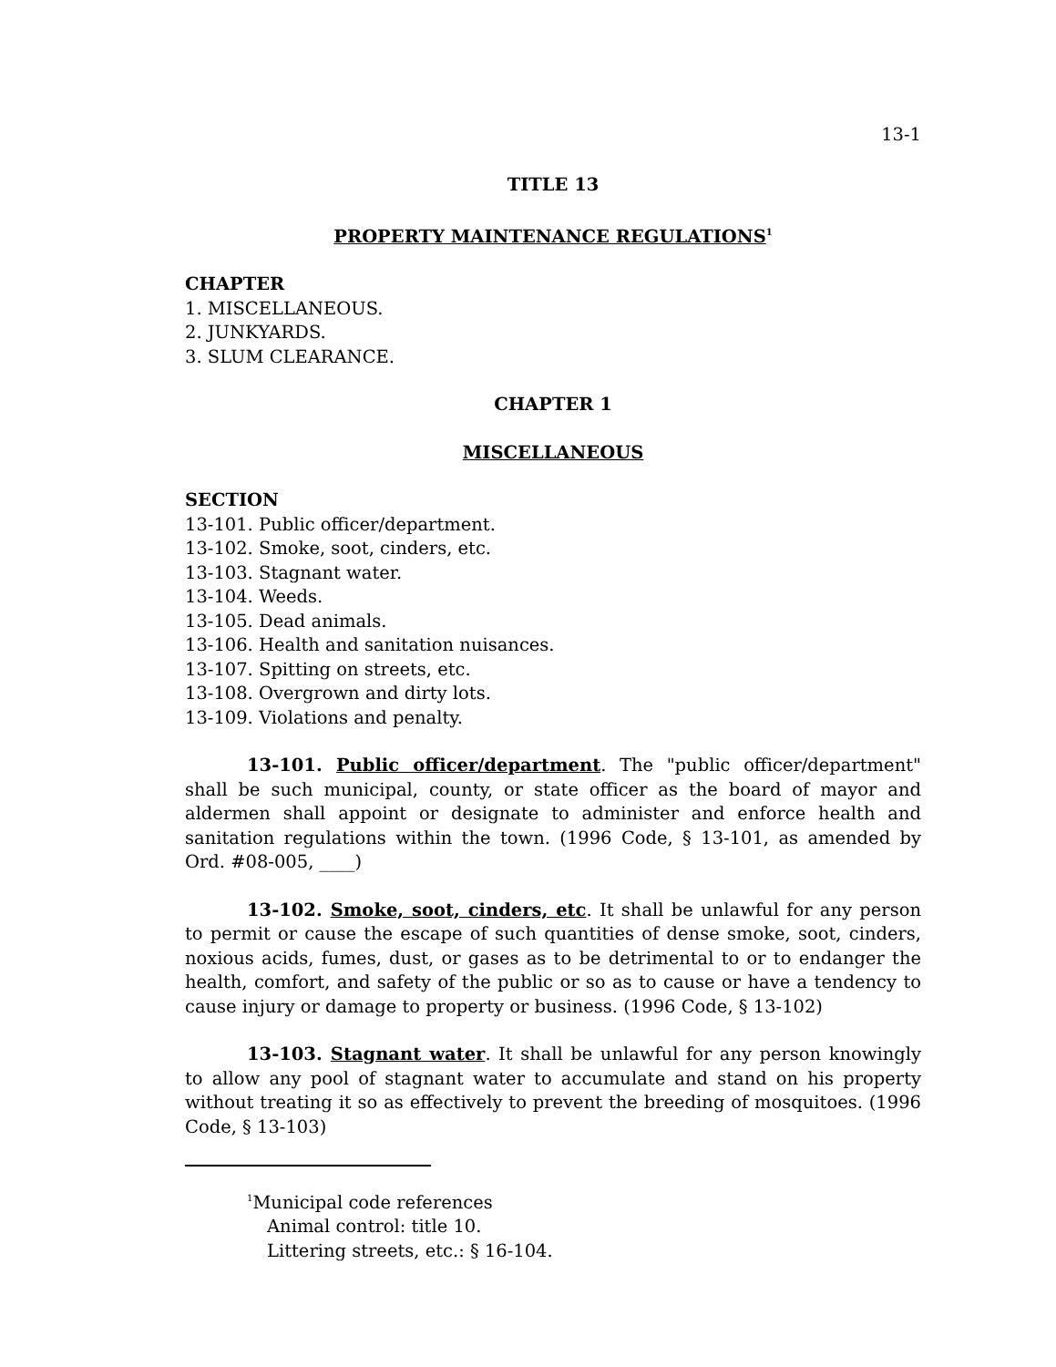13-1
TITLE 13
PROPERTY MAINTENANCE REGULATIONS<sup>1</sup>
CHAPTER
1. MISCELLANEOUS.
2. JUNKYARDS.
3. SLUM CLEARANCE.
CHAPTER 1
MISCELLANEOUS
SECTION
13-101. Public officer/department.
13-102. Smoke, soot, cinders, etc.
13-103. Stagnant water.
13-104. Weeds.
13-105. Dead animals.
13-106. Health and sanitation nuisances.
13-107. Spitting on streets, etc.
13-108. Overgrown and dirty lots.
13-109. Violations and penalty.
13-101. Public officer/department. The "public officer/department" shall be such municipal, county, or state officer as the board of mayor and aldermen shall appoint or designate to administer and enforce health and sanitation regulations within the town. (1996 Code, § 13-101, as amended by Ord. #08-005, ____)
13-102. Smoke, soot, cinders, etc. It shall be unlawful for any person to permit or cause the escape of such quantities of dense smoke, soot, cinders, noxious acids, fumes, dust, or gases as to be detrimental to or to endanger the health, comfort, and safety of the public or so as to cause or have a tendency to cause injury or damage to property or business. (1996 Code, § 13-102)
13-103. Stagnant water. It shall be unlawful for any person knowingly to allow any pool of stagnant water to accumulate and stand on his property without treating it so as effectively to prevent the breeding of mosquitoes. (1996 Code, § 13-103)
<sup>1</sup> Municipal code references
Animal control: title 10.
Littering streets, etc.: § 16-104.